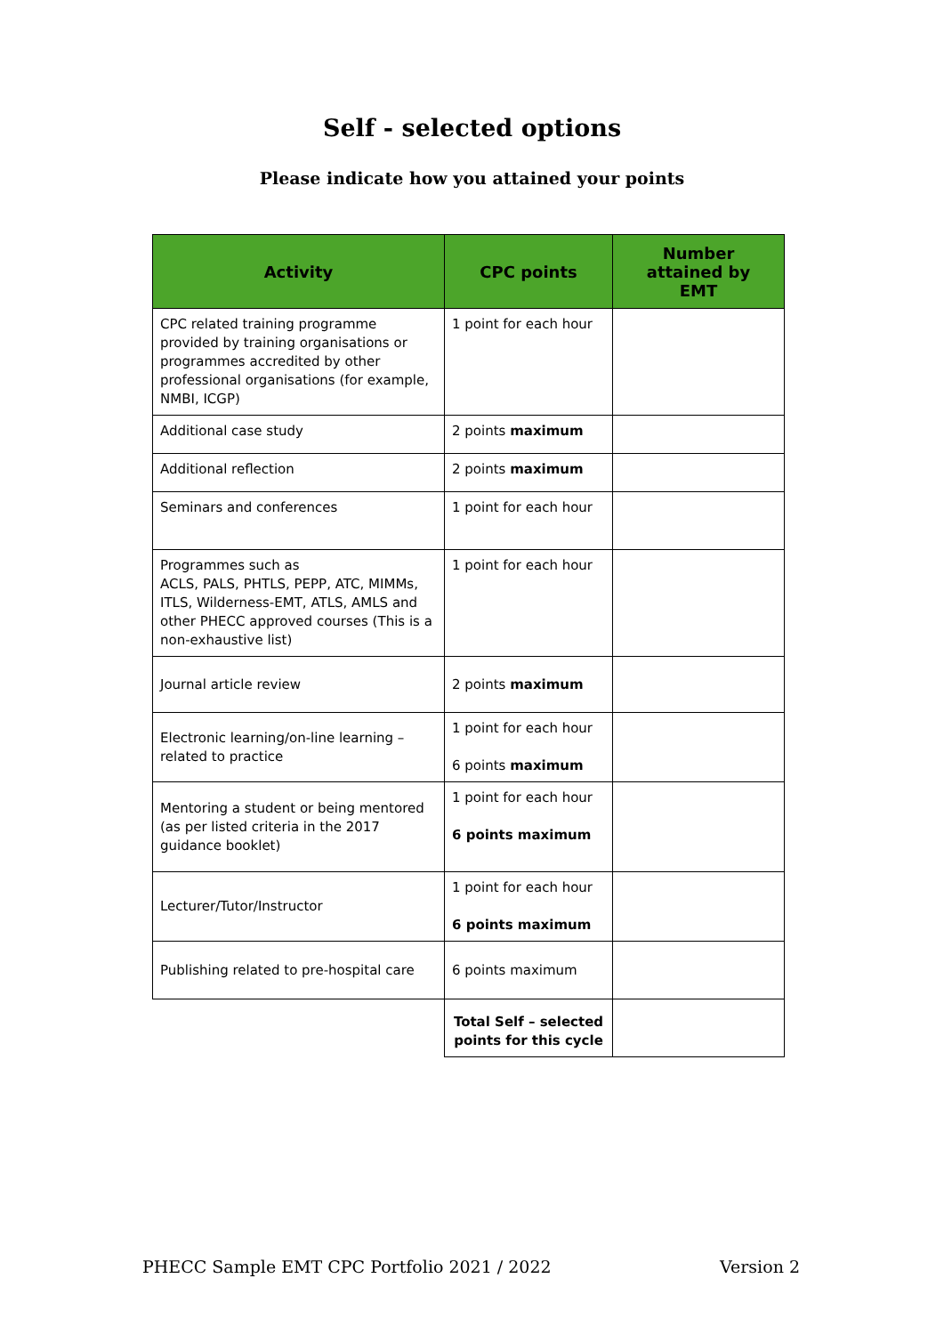Self - selected options
Please indicate how you attained your points
| Activity | CPC points | Number attained by EMT |
| --- | --- | --- |
| CPC related training programme provided by training organisations or programmes accredited by other professional organisations (for example, NMBI, ICGP) | 1 point for each hour | |
| Additional case study | 2 points maximum | |
| Additional reflection | 2 points maximum | |
| Seminars and conferences | 1 point for each hour | |
| Programmes such as ACLS, PALS, PHTLS, PEPP, ATC, MIMMs, ITLS, Wilderness-EMT, ATLS, AMLS and other PHECC approved courses (This is a non-exhaustive list) | 1 point for each hour | |
| Journal article review | 2 points maximum | |
| Electronic learning/on-line learning – related to practice | 1 point for each hour 6 points maximum | |
| Mentoring a student or being mentored (as per listed criteria in the 2017 guidance booklet) | 1 point for each hour 6 points maximum | |
| Lecturer/Tutor/Instructor | 1 point for each hour 6 points maximum | |
| Publishing related to pre-hospital care | 6 points maximum | |
| | Total Self – selected points for this cycle | |
PHECC Sample EMT CPC Portfolio 2021 / 2022 Version 2